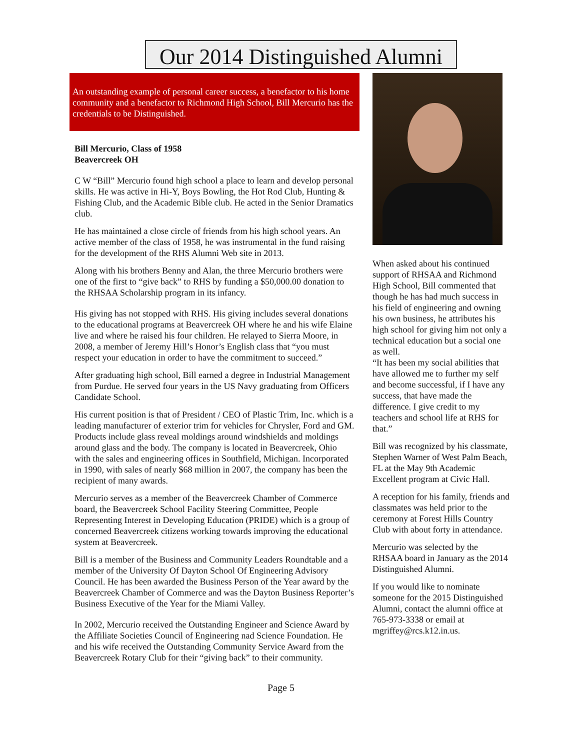Our 2014 Distinguished Alumni
An outstanding example of personal career success, a benefactor to his home community and a benefactor to Richmond High School, Bill Mercurio has the credentials to be Distinguished.
Bill Mercurio, Class of 1958
Beavercreek OH
C W “Bill” Mercurio found high school a place to learn and develop personal skills. He was active in Hi-Y, Boys Bowling, the Hot Rod Club, Hunting & Fishing Club, and the Academic Bible club. He acted in the Senior Dramatics club.
He has maintained a close circle of friends from his high school years. An active member of the class of 1958, he was instrumental in the fund raising for the development of the RHS Alumni Web site in 2013.
Along with his brothers Benny and Alan, the three Mercurio brothers were one of the first to “give back” to RHS by funding a $50,000.00 donation to the RHSAA Scholarship program in its infancy.
His giving has not stopped with RHS. His giving includes several donations to the educational programs at Beavercreek OH where he and his wife Elaine live and where he raised his four children. He relayed to Sierra Moore, in 2008, a member of Jeremy Hill’s Honor’s English class that “you must respect your education in order to have the commitment to succeed.”
After graduating high school, Bill earned a degree in Industrial Management from Purdue. He served four years in the US Navy graduating from Officers Candidate School.
His current position is that of President / CEO of Plastic Trim, Inc. which is a leading manufacturer of exterior trim for vehicles for Chrysler, Ford and GM. Products include glass reveal moldings around windshields and moldings around glass and the body. The company is located in Beavercreek, Ohio with the sales and engineering offices in Southfield, Michigan. Incorporated in 1990, with sales of nearly $68 million in 2007, the company has been the recipient of many awards.
Mercurio serves as a member of the Beavercreek Chamber of Commerce board, the Beavercreek School Facility Steering Committee, People Representing Interest in Developing Education (PRIDE) which is a group of concerned Beavercreek citizens working towards improving the educational system at Beavercreek.
Bill is a member of the Business and Community Leaders Roundtable and a member of the University Of Dayton School Of Engineering Advisory Council. He has been awarded the Business Person of the Year award by the Beavercreek Chamber of Commerce and was the Dayton Business Reporter’s Business Executive of the Year for the Miami Valley.
In 2002, Mercurio received the Outstanding Engineer and Science Award by the Affiliate Societies Council of Engineering nad Science Foundation. He and his wife received the Outstanding Community Service Award from the Beavercreek Rotary Club for their “giving back” to their community.
When asked about his continued support of RHSAA and Richmond High School, Bill commented that though he has had much success in his field of engineering and owning his own business, he attributes his high school for giving him not only a technical education but a social one as well.
“It has been my social abilities that have allowed me to further my self and become successful, if I have any success, that have made the difference. I give credit to my teachers and school life at RHS for that.”
Bill was recognized by his classmate, Stephen Warner of West Palm Beach, FL at the May 9th Academic Excellent program at Civic Hall.
A reception for his family, friends and classmates was held prior to the ceremony at Forest Hills Country Club with about forty in attendance.
Mercurio was selected by the RHSAA board in January as the 2014 Distinguished Alumni.
If you would like to nominate someone for the 2015 Distinguished Alumni, contact the alumni office at 765-973-3338 or email at mgriffey@rcs.k12.in.us.
Page 5